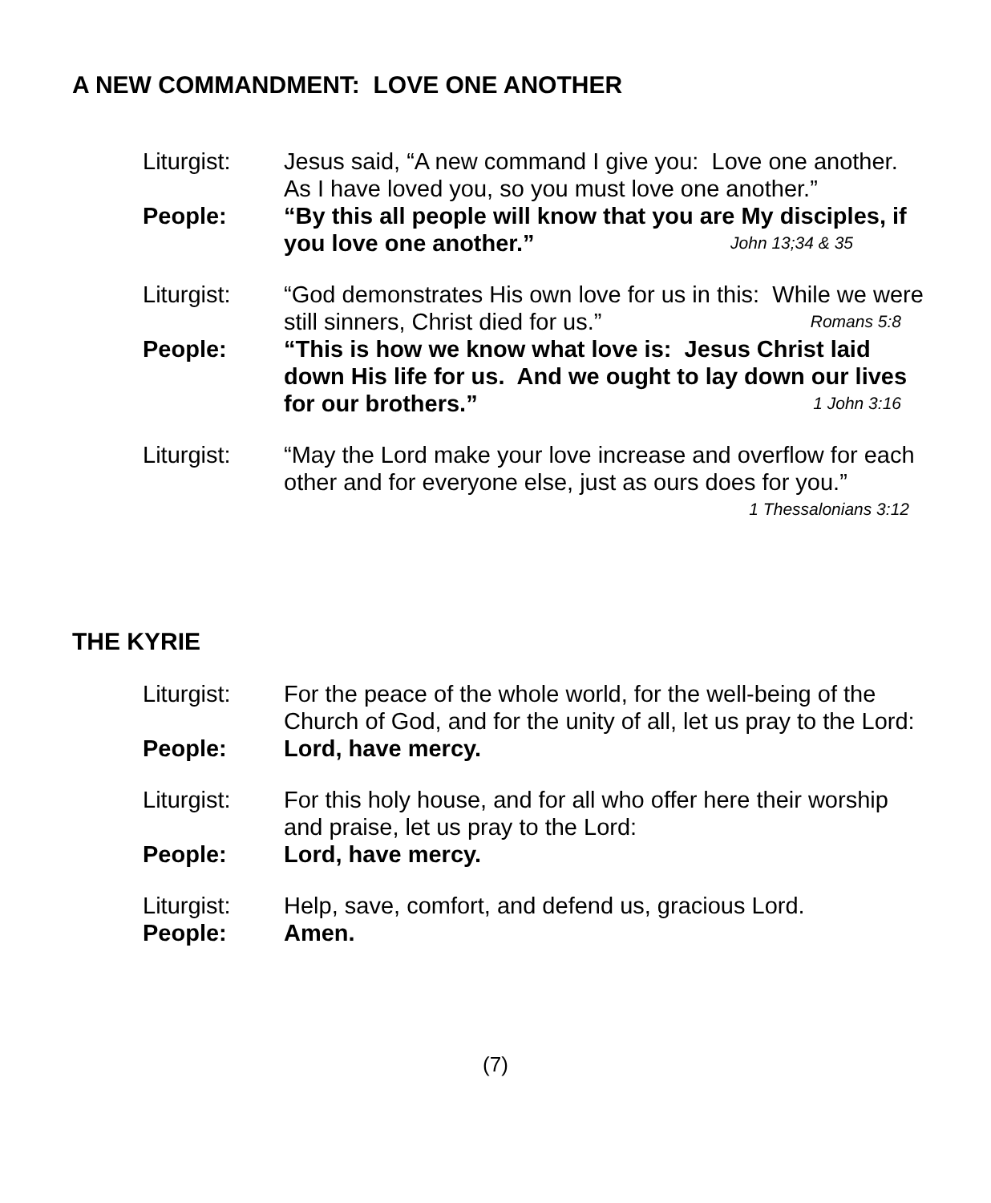A NEW COMMANDMENT: LOVE ONE ANOTHER
Liturgist: Jesus said, “A new command I give you: Love one another. As I have loved you, so you must love one another.”
People: “By this all people will know that you are My disciples, if you love one another.” John 13;34 & 35
Liturgist: “God demonstrates His own love for us in this: While we were still sinners, Christ died for us.” Romans 5:8
People: “This is how we know what love is: Jesus Christ laid down His life for us. And we ought to lay down our lives for our brothers.” 1 John 3:16
Liturgist: “May the Lord make your love increase and overflow for each other and for everyone else, just as ours does for you.”
1 Thessalonians 3:12
THE KYRIE
Liturgist: For the peace of the whole world, for the well-being of the Church of God, and for the unity of all, let us pray to the Lord:
People: Lord, have mercy.
Liturgist: For this holy house, and for all who offer here their worship and praise, let us pray to the Lord:
People: Lord, have mercy.
Liturgist: Help, save, comfort, and defend us, gracious Lord.
People: Amen.
(7)